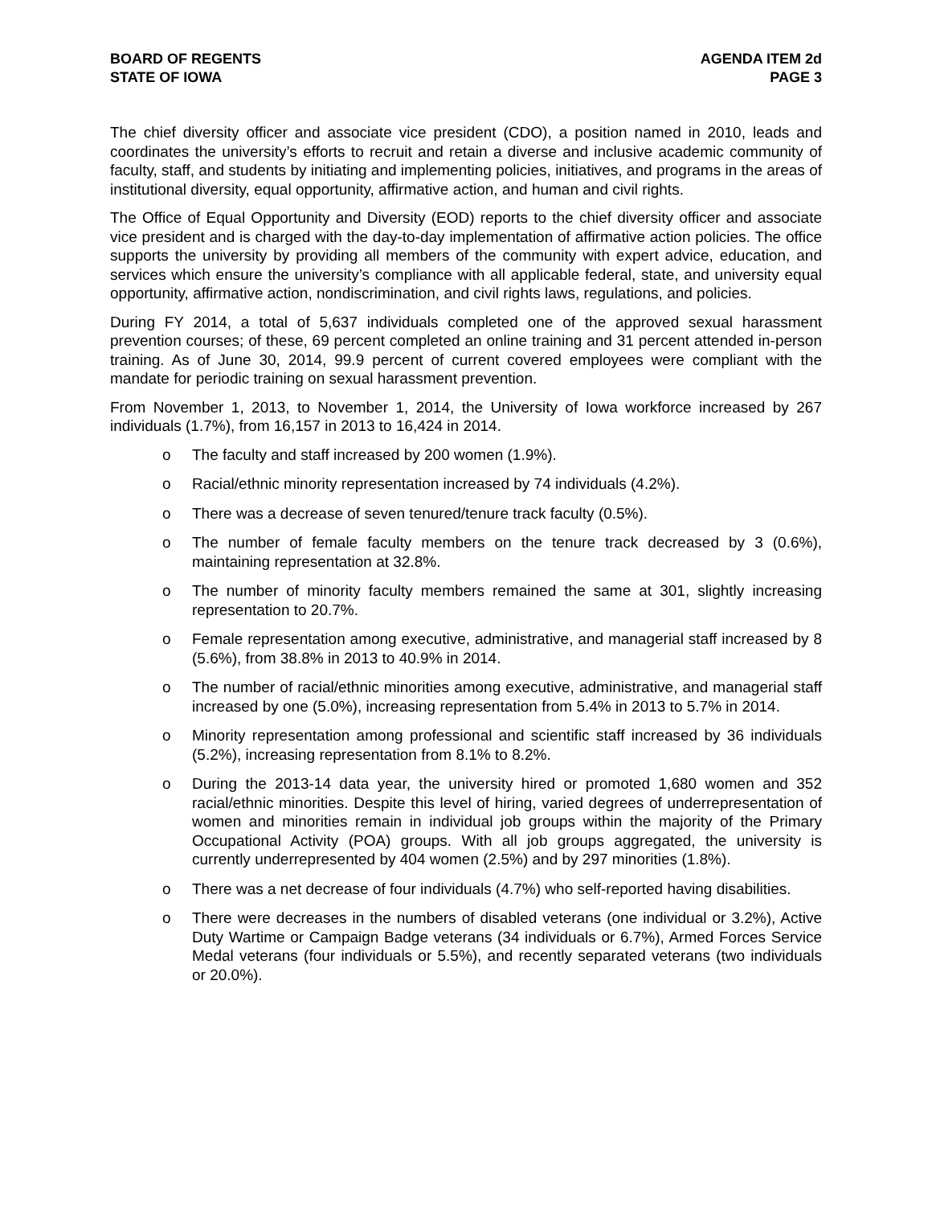BOARD OF REGENTS
STATE OF IOWA
AGENDA ITEM 2d
PAGE 3
The chief diversity officer and associate vice president (CDO), a position named in 2010, leads and coordinates the university’s efforts to recruit and retain a diverse and inclusive academic community of faculty, staff, and students by initiating and implementing policies, initiatives, and programs in the areas of institutional diversity, equal opportunity, affirmative action, and human and civil rights.
The Office of Equal Opportunity and Diversity (EOD) reports to the chief diversity officer and associate vice president and is charged with the day-to-day implementation of affirmative action policies. The office supports the university by providing all members of the community with expert advice, education, and services which ensure the university’s compliance with all applicable federal, state, and university equal opportunity, affirmative action, nondiscrimination, and civil rights laws, regulations, and policies.
During FY 2014, a total of 5,637 individuals completed one of the approved sexual harassment prevention courses; of these, 69 percent completed an online training and 31 percent attended in-person training. As of June 30, 2014, 99.9 percent of current covered employees were compliant with the mandate for periodic training on sexual harassment prevention.
From November 1, 2013, to November 1, 2014, the University of Iowa workforce increased by 267 individuals (1.7%), from 16,157 in 2013 to 16,424 in 2014.
o The faculty and staff increased by 200 women (1.9%).
o Racial/ethnic minority representation increased by 74 individuals (4.2%).
o There was a decrease of seven tenured/tenure track faculty (0.5%).
o The number of female faculty members on the tenure track decreased by 3 (0.6%), maintaining representation at 32.8%.
o The number of minority faculty members remained the same at 301, slightly increasing representation to 20.7%.
o Female representation among executive, administrative, and managerial staff increased by 8 (5.6%), from 38.8% in 2013 to 40.9% in 2014.
o The number of racial/ethnic minorities among executive, administrative, and managerial staff increased by one (5.0%), increasing representation from 5.4% in 2013 to 5.7% in 2014.
o Minority representation among professional and scientific staff increased by 36 individuals (5.2%), increasing representation from 8.1% to 8.2%.
o During the 2013-14 data year, the university hired or promoted 1,680 women and 352 racial/ethnic minorities. Despite this level of hiring, varied degrees of underrepresentation of women and minorities remain in individual job groups within the majority of the Primary Occupational Activity (POA) groups. With all job groups aggregated, the university is currently underrepresented by 404 women (2.5%) and by 297 minorities (1.8%).
o There was a net decrease of four individuals (4.7%) who self-reported having disabilities.
o There were decreases in the numbers of disabled veterans (one individual or 3.2%), Active Duty Wartime or Campaign Badge veterans (34 individuals or 6.7%), Armed Forces Service Medal veterans (four individuals or 5.5%), and recently separated veterans (two individuals or 20.0%).